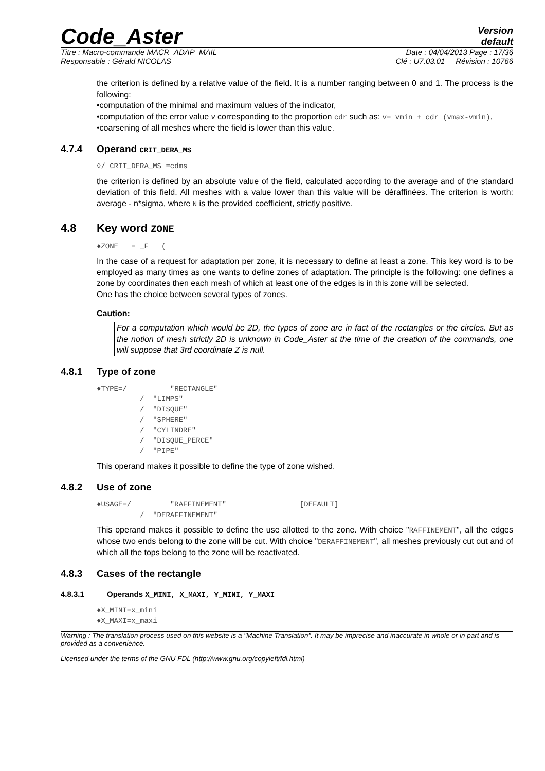Code_Aster
Version
default
Titre : Macro-commande MACR_ADAP_MAIL Date : 04/04/2013 Page : 17/36
Responsable : Gérald NICOLAS Clé : U7.03.01 Révision : 10766
the criterion is defined by a relative value of the field. It is a number ranging between 0 and 1. The process is the following:
•computation of the minimal and maximum values of the indicator,
•computation of the error value v corresponding to the proportion cdr such as: v= vmin + cdr (vmax-vmin),
•coarsening of all meshes where the field is lower than this value.
4.7.4 Operand CRIT_DERA_MS
◊/ CRIT_DERA_MS =cdms
the criterion is defined by an absolute value of the field, calculated according to the average and of the standard deviation of this field. All meshes with a value lower than this value will be déraffinées. The criterion is worth: average - n*sigma, where N is the provided coefficient, strictly positive.
4.8 Key word ZONE
♦ZONE   = _F   (
In the case of a request for adaptation per zone, it is necessary to define at least a zone. This key word is to be employed as many times as one wants to define zones of adaptation. The principle is the following: one defines a zone by coordinates then each mesh of which at least one of the edges is in this zone will be selected.
One has the choice between several types of zones.
Caution:
For a computation which would be 2D, the types of zone are in fact of the rectangles or the circles. But as the notion of mesh strictly 2D is unknown in Code_Aster at the time of the creation of the commands, one will suppose that 3rd coordinate Z is null.
4.8.1 Type of zone
♦TYPE=/          "RECTANGLE"
          /  "LIMPS"
          /  "DISQUE"
          /  "SPHERE"
          /  "CYLINDRE"
          /  "DISQUE_PERCE"
          /  "PIPE"
This operand makes it possible to define the type of zone wished.
4.8.2 Use of zone
♦USAGE=/         "RAFFINEMENT"                 [DEFAULT]
          /  "DERAFFINEMENT"
This operand makes it possible to define the use allotted to the zone. With choice "RAFFINEMENT", all the edges whose two ends belong to the zone will be cut. With choice "DERAFFINEMENT", all meshes previously cut out and of which all the tops belong to the zone will be reactivated.
4.8.3 Cases of the rectangle
4.8.3.1 Operands X_MINI, X_MAXI, Y_MINI, Y_MAXI
♦X_MINI=x_mini
♦X_MAXI=x_maxi
Warning : The translation process used on this website is a "Machine Translation". It may be imprecise and inaccurate in whole or in part and is provided as a convenience.
Licensed under the terms of the GNU FDL (http://www.gnu.org/copyleft/fdl.html)